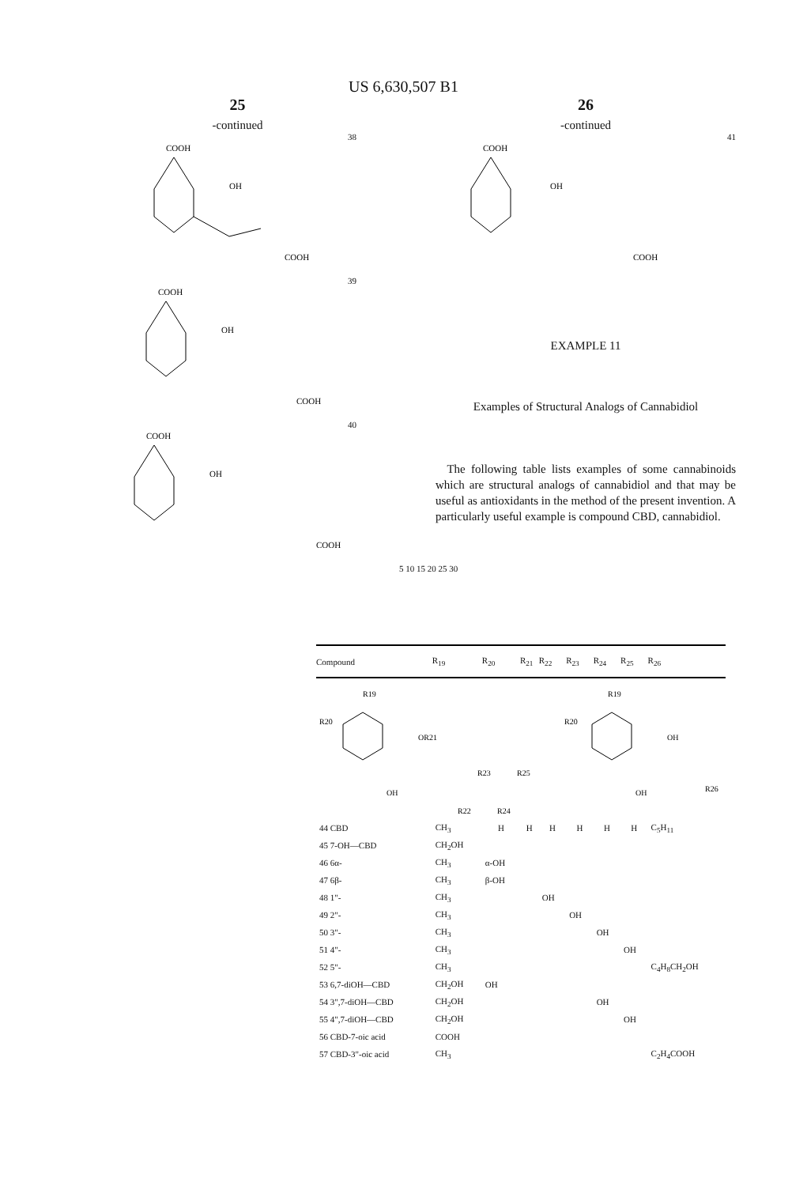US 6,630,507 B1
25
-continued
38
COOH
OH
COOH
39
COOH
OH
COOH
40
COOH
OH
COOH
26
-continued
41
COOH
OH
COOH
EXAMPLE 11
Examples of Structural Analogs of Cannabidiol
The following table lists examples of some cannabinoids which are structural analogs of cannabidiol and that may be useful as antioxidants in the method of the present invention. A particularly useful example is compound CBD, cannabidiol.
5 10 15 20 25 30
| Compound | R<sub>19</sub> | R<sub>20</sub> | R<sub>21</sub> | R<sub>22</sub> | R<sub>23</sub> | R<sub>24</sub> | R<sub>25</sub> | R<sub>26</sub> |
| --- | --- | --- | --- | --- | --- | --- | --- | --- |
| R19 R20 OR21 R23 R25 OH R22 R24 R19 R20 OH OH R26 | | | | | | | | |
| 44 CBD | CH<sub>3</sub> | H | H | H | H | H | H | C<sub>5</sub>H<sub>11</sub> |
| 45 7-OH—CBD | CH<sub>2</sub>OH | | | | | | | |
| 46 6α- | CH<sub>3</sub> | α-OH | | | | | | |
| 47 6β- | CH<sub>3</sub> | β-OH | | | | | | |
| 48 1"- | CH<sub>3</sub> | | | OH | | | | |
| 49 2"- | CH<sub>3</sub> | | | | OH | | | |
| 50 3"- | CH<sub>3</sub> | | | | | OH | | |
| 51 4"- | CH<sub>3</sub> | | | | | | OH | |
| 52 5"- | CH<sub>3</sub> | | | | | | | C<sub>4</sub>H<sub>8</sub>CH<sub>2</sub>OH |
| 53 6,7-diOH—CBD | CH<sub>2</sub>OH | OH | | | | | | |
| 54 3",7-diOH—CBD | CH<sub>2</sub>OH | | | | | OH | | |
| 55 4",7-diOH—CBD | CH<sub>2</sub>OH | | | | | | OH | |
| 56 CBD-7-oic acid | COOH | | | | | | | |
| 57 CBD-3"-oic acid | CH<sub>3</sub> | | | | | | | C<sub>2</sub>H<sub>4</sub>COOH |